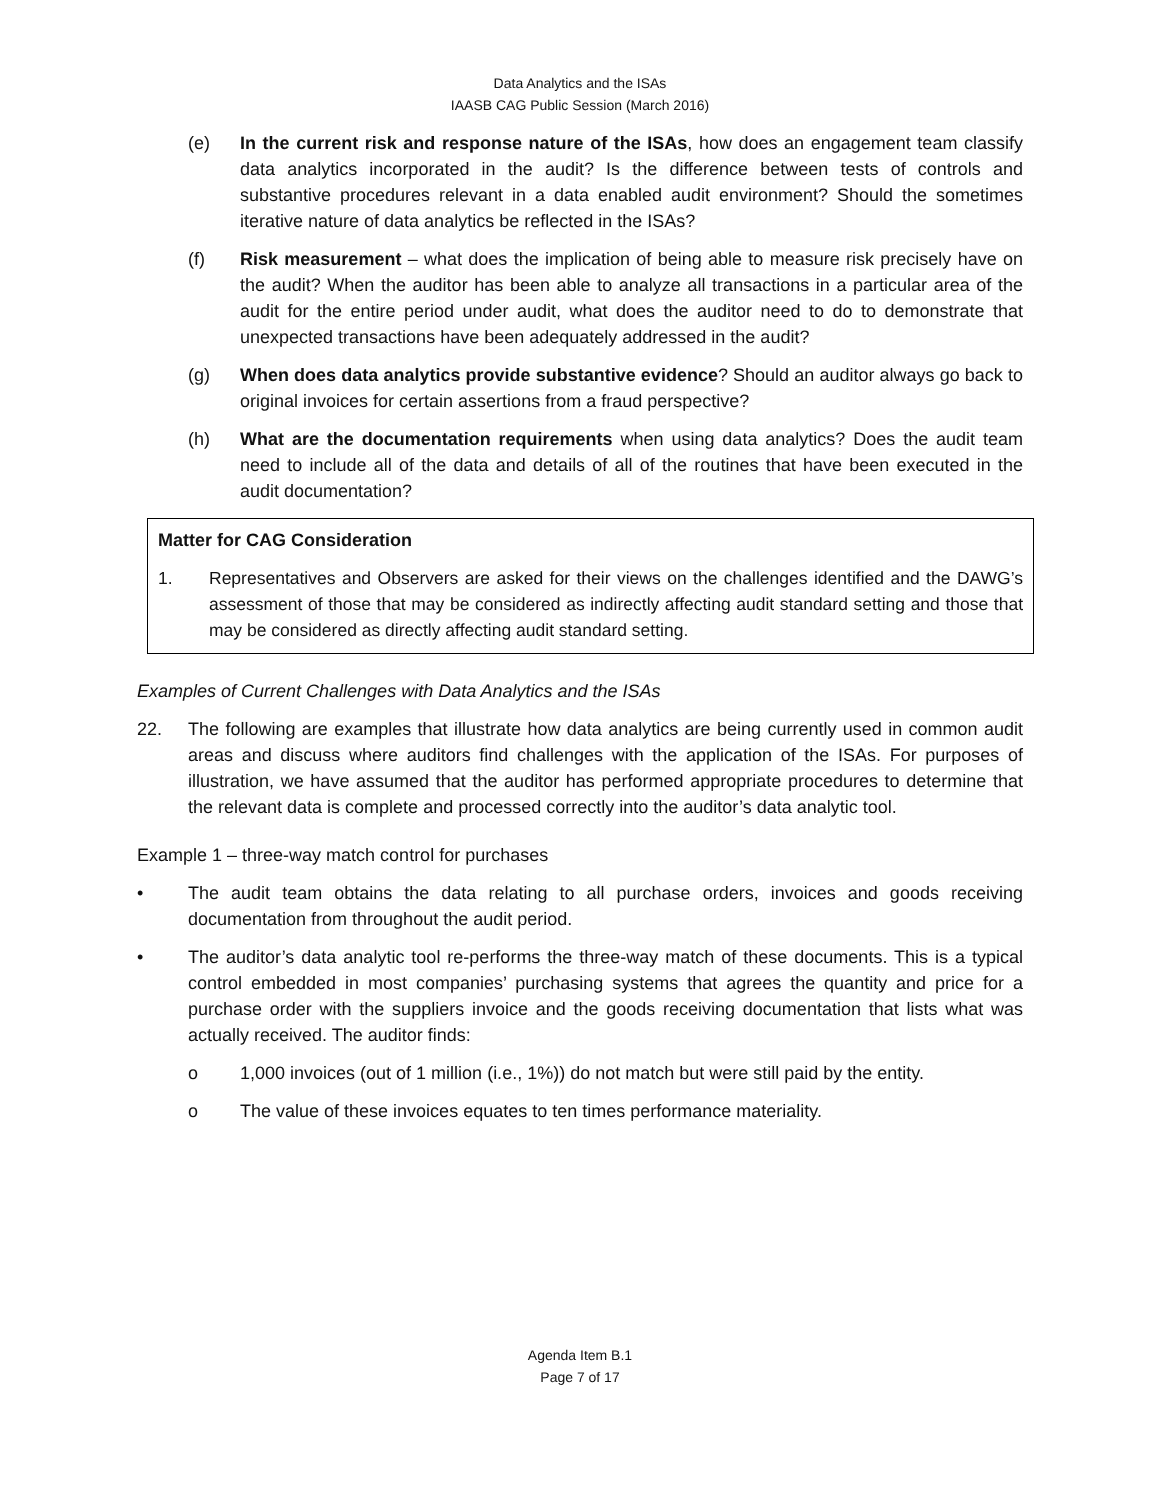Data Analytics and the ISAs
IAASB CAG Public Session (March 2016)
(e) In the current risk and response nature of the ISAs, how does an engagement team classify data analytics incorporated in the audit? Is the difference between tests of controls and substantive procedures relevant in a data enabled audit environment? Should the sometimes iterative nature of data analytics be reflected in the ISAs?
(f) Risk measurement – what does the implication of being able to measure risk precisely have on the audit? When the auditor has been able to analyze all transactions in a particular area of the audit for the entire period under audit, what does the auditor need to do to demonstrate that unexpected transactions have been adequately addressed in the audit?
(g) When does data analytics provide substantive evidence? Should an auditor always go back to original invoices for certain assertions from a fraud perspective?
(h) What are the documentation requirements when using data analytics? Does the audit team need to include all of the data and details of all of the routines that have been executed in the audit documentation?
Matter for CAG Consideration
1. Representatives and Observers are asked for their views on the challenges identified and the DAWG’s assessment of those that may be considered as indirectly affecting audit standard setting and those that may be considered as directly affecting audit standard setting.
Examples of Current Challenges with Data Analytics and the ISAs
22. The following are examples that illustrate how data analytics are being currently used in common audit areas and discuss where auditors find challenges with the application of the ISAs. For purposes of illustration, we have assumed that the auditor has performed appropriate procedures to determine that the relevant data is complete and processed correctly into the auditor’s data analytic tool.
Example 1 – three-way match control for purchases
• The audit team obtains the data relating to all purchase orders, invoices and goods receiving documentation from throughout the audit period.
• The auditor’s data analytic tool re-performs the three-way match of these documents. This is a typical control embedded in most companies’ purchasing systems that agrees the quantity and price for a purchase order with the suppliers invoice and the goods receiving documentation that lists what was actually received. The auditor finds:
o 1,000 invoices (out of 1 million (i.e., 1%)) do not match but were still paid by the entity.
o The value of these invoices equates to ten times performance materiality.
Agenda Item B.1
Page 7 of 17